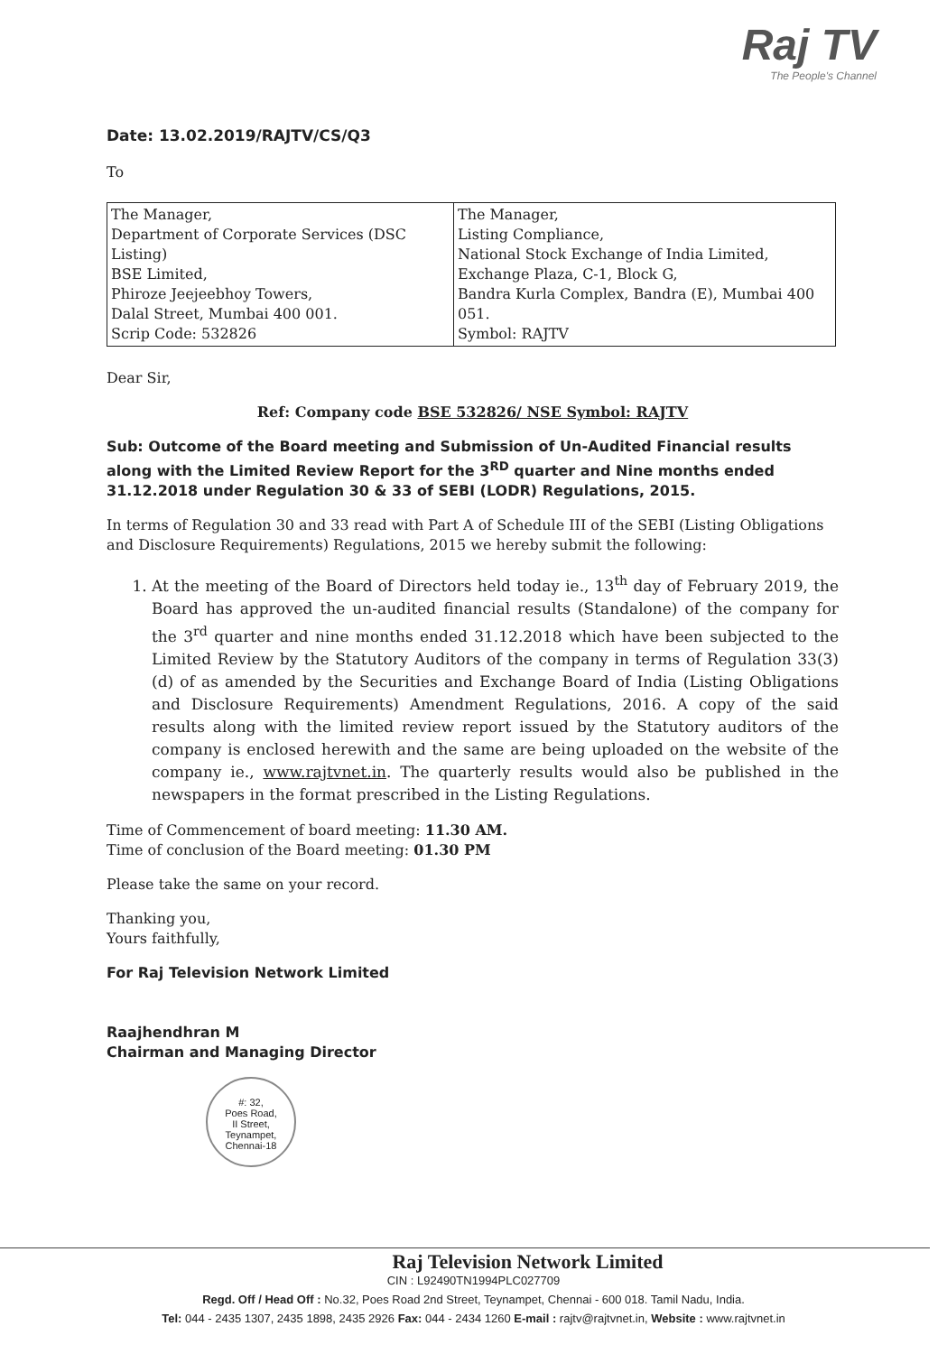Raj TV
The People's Channel
Date: 13.02.2019/RAJTV/CS/Q3
To
| The Manager, Department of Corporate Services (DSC Listing) BSE Limited, Phiroze Jeejeebhoy Towers, Dalal Street, Mumbai 400 001. Scrip Code: 532826 | The Manager, Listing Compliance, National Stock Exchange of India Limited, Exchange Plaza, C-1, Block G, Bandra Kurla Complex, Bandra (E), Mumbai 400 051. Symbol: RAJTV |
Dear Sir,
Ref: Company code BSE 532826/ NSE Symbol: RAJTV
Sub: Outcome of the Board meeting and Submission of Un-Audited Financial results along with the Limited Review Report for the 3<sup>RD</sup> quarter and Nine months ended 31.12.2018 under Regulation 30 & 33 of SEBI (LODR) Regulations, 2015.
In terms of Regulation 30 and 33 read with Part A of Schedule III of the SEBI (Listing Obligations and Disclosure Requirements) Regulations, 2015 we hereby submit the following:
1. At the meeting of the Board of Directors held today ie., 13<sup>th</sup> day of February 2019, the Board has approved the un-audited financial results (Standalone) of the company for the 3<sup>rd</sup> quarter and nine months ended 31.12.2018 which have been subjected to the Limited Review by the Statutory Auditors of the company in terms of Regulation 33(3)(d) of as amended by the Securities and Exchange Board of India (Listing Obligations and Disclosure Requirements) Amendment Regulations, 2016. A copy of the said results along with the limited review report issued by the Statutory auditors of the company is enclosed herewith and the same are being uploaded on the website of the company ie., www.rajtvnet.in. The quarterly results would also be published in the newspapers in the format prescribed in the Listing Regulations.
Time of Commencement of board meeting: 11.30 AM.
Time of conclusion of the Board meeting: 01.30 PM
Please take the same on your record.
Thanking you,
Yours faithfully,
For Raj Television Network Limited
Raajhendhran M
Chairman and Managing Director
#: 32,
Poes Road,
II Street,
Teynampet,
Chennai-18
Raj Television Network Limited
CIN : L92490TN1994PLC027709
Regd. Off / Head Off : No.32, Poes Road 2nd Street, Teynampet, Chennai - 600 018. Tamil Nadu, India.
Tel: 044 - 2435 1307, 2435 1898, 2435 2926 Fax: 044 - 2434 1260 E-mail : rajtv@rajtvnet.in, Website : www.rajtvnet.in